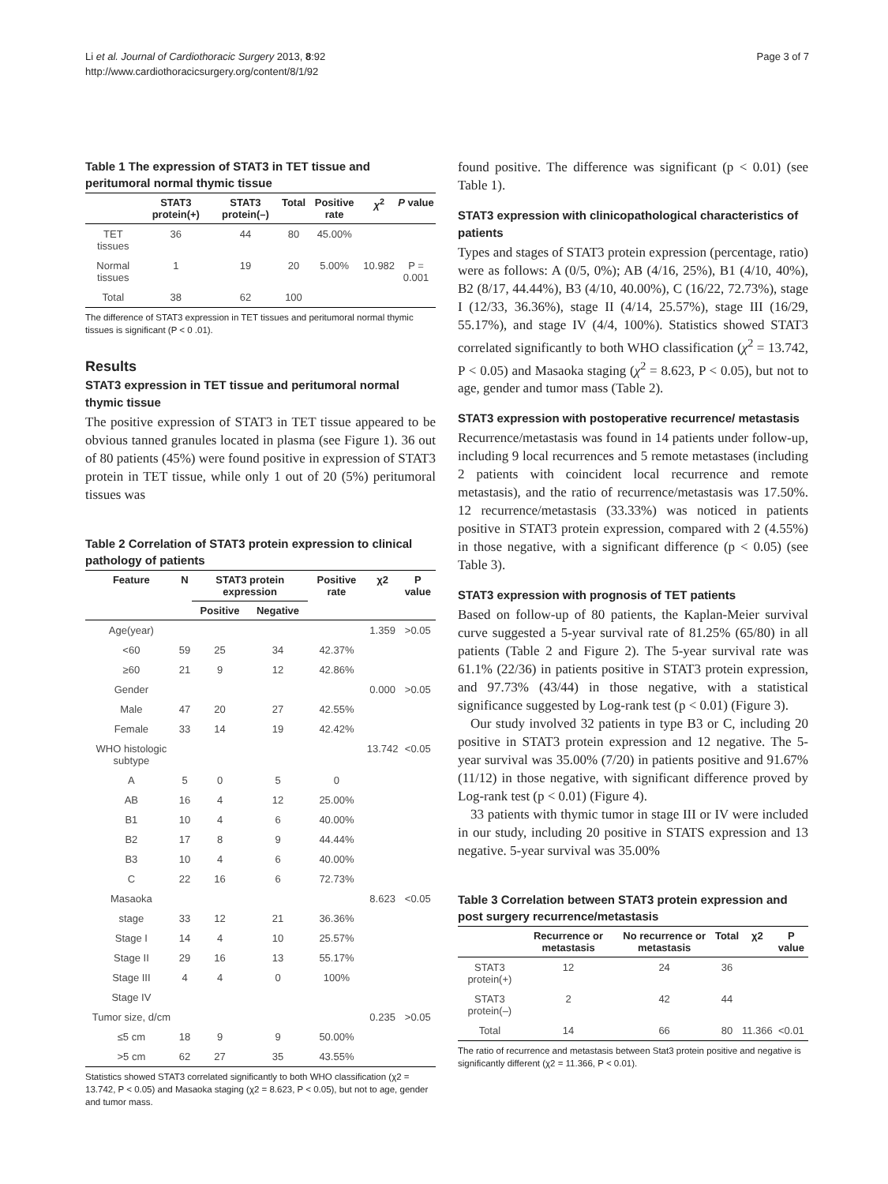Li et al. Journal of Cardiothoracic Surgery 2013, 8:92
http://www.cardiothoracicsurgery.org/content/8/1/92
Page 3 of 7
Table 1 The expression of STAT3 in TET tissue and peritumoral normal thymic tissue
| | STAT3 protein(+) | STAT3 protein(–) | Total | Positive rate | χ<sup>2</sup> | P value |
| --- | --- | --- | --- | --- | --- | --- |
| TET tissues | 36 | 44 | 80 | 45.00% | | |
| Normal tissues | 1 | 19 | 20 | 5.00% | 10.982 | P = 0.001 |
| Total | 38 | 62 | 100 | | | |
The difference of STAT3 expression in TET tissues and peritumoral normal thymic tissues is significant (P < 0 .01).
Results
STAT3 expression in TET tissue and peritumoral normal thymic tissue
The positive expression of STAT3 in TET tissue appeared to be obvious tanned granules located in plasma (see Figure 1). 36 out of 80 patients (45%) were found positive in expression of STAT3 protein in TET tissue, while only 1 out of 20 (5%) peritumoral tissues was
Table 2 Correlation of STAT3 protein expression to clinical pathology of patients
| Feature | N | STAT3 protein expression | | Positive rate | χ2 | P value |
| --- | --- | --- | --- | --- | --- | --- |
| | | Positive | Negative | | | |
| Age(year) | | | | | 1.359 | >0.05 |
| <60 | 59 | 25 | 34 | 42.37% | | |
| ≥60 | 21 | 9 | 12 | 42.86% | | |
| Gender | | | | | 0.000 | >0.05 |
| Male | 47 | 20 | 27 | 42.55% | | |
| Female | 33 | 14 | 19 | 42.42% | | |
| WHO histologic subtype | | | | | 13.742 | <0.05 |
| A | 5 | 0 | 5 | 0 | | |
| AB | 16 | 4 | 12 | 25.00% | | |
| B1 | 10 | 4 | 6 | 40.00% | | |
| B2 | 17 | 8 | 9 | 44.44% | | |
| B3 | 10 | 4 | 6 | 40.00% | | |
| C | 22 | 16 | 6 | 72.73% | | |
| Masaoka | | | | | 8.623 | <0.05 |
| stage | 33 | 12 | 21 | 36.36% | | |
| Stage I | 14 | 4 | 10 | 25.57% | | |
| Stage II | 29 | 16 | 13 | 55.17% | | |
| Stage III | 4 | 4 | 0 | 100% | | |
| Stage IV | | | | | | |
| Tumor size, d/cm | | | | | 0.235 | >0.05 |
| ≤5 cm | 18 | 9 | 9 | 50.00% | | |
| >5 cm | 62 | 27 | 35 | 43.55% | | |
Statistics showed STAT3 correlated significantly to both WHO classification (χ2 = 13.742, P < 0.05) and Masaoka staging (χ2 = 8.623, P < 0.05), but not to age, gender and tumor mass.
found positive. The difference was significant (p < 0.01) (see Table 1).
STAT3 expression with clinicopathological characteristics of patients
Types and stages of STAT3 protein expression (percentage, ratio) were as follows: A (0/5, 0%); AB (4/16, 25%), B1 (4/10, 40%), B2 (8/17, 44.44%), B3 (4/10, 40.00%), C (16/22, 72.73%), stage I (12/33, 36.36%), stage II (4/14, 25.57%), stage III (16/29, 55.17%), and stage IV (4/4, 100%). Statistics showed STAT3 correlated significantly to both WHO classification (χ<sup>2</sup> = 13.742, P < 0.05) and Masaoka staging (χ<sup>2</sup> = 8.623, P < 0.05), but not to age, gender and tumor mass (Table 2).
STAT3 expression with postoperative recurrence/ metastasis
Recurrence/metastasis was found in 14 patients under follow-up, including 9 local recurrences and 5 remote metastases (including 2 patients with coincident local recurrence and remote metastasis), and the ratio of recurrence/metastasis was 17.50%. 12 recurrence/metastasis (33.33%) was noticed in patients positive in STAT3 protein expression, compared with 2 (4.55%) in those negative, with a significant difference (p < 0.05) (see Table 3).
STAT3 expression with prognosis of TET patients
Based on follow-up of 80 patients, the Kaplan-Meier survival curve suggested a 5-year survival rate of 81.25% (65/80) in all patients (Table 2 and Figure 2). The 5-year survival rate was 61.1% (22/36) in patients positive in STAT3 protein expression, and 97.73% (43/44) in those negative, with a statistical significance suggested by Log-rank test (p < 0.01) (Figure 3).
Our study involved 32 patients in type B3 or C, including 20 positive in STAT3 protein expression and 12 negative. The 5-year survival was 35.00% (7/20) in patients positive and 91.67% (11/12) in those negative, with significant difference proved by Log-rank test (p < 0.01) (Figure 4).
33 patients with thymic tumor in stage III or IV were included in our study, including 20 positive in STATS expression and 13 negative. 5-year survival was 35.00%
Table 3 Correlation between STAT3 protein expression and post surgery recurrence/metastasis
| | Recurrence or metastasis | No recurrence or metastasis | Total | χ2 | P value |
| --- | --- | --- | --- | --- | --- |
| STAT3 protein(+) | 12 | 24 | 36 | | |
| STAT3 protein(–) | 2 | 42 | 44 | | |
| Total | 14 | 66 | 80 | 11.366 | <0.01 |
The ratio of recurrence and metastasis between Stat3 protein positive and negative is significantly different (χ2 = 11.366, P < 0.01).